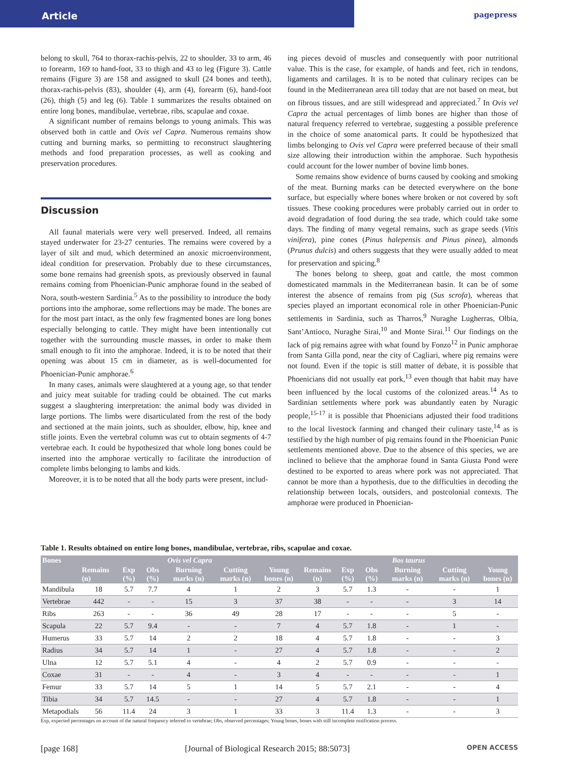Article
pagepress
belong to skull, 764 to thorax-rachis-pelvis, 22 to shoulder, 33 to arm, 46 to forearm, 169 to hand-foot, 33 to thigh and 43 to leg (Figure 3). Cattle remains (Figure 3) are 158 and assigned to skull (24 bones and teeth), thorax-rachis-pelvis (83), shoulder (4), arm (4), forearm (6), hand-foot (26), thigh (5) and leg (6). Table 1 summarizes the results obtained on entire long bones, mandibulae, vertebrae, ribs, scapulae and coxae.
A significant number of remains belongs to young animals. This was observed both in cattle and Ovis vel Capra. Numerous remains show cutting and burning marks, so permitting to reconstruct slaughtering methods and food preparation processes, as well as cooking and preservation procedures.
Discussion
All faunal materials were very well preserved. Indeed, all remains stayed underwater for 23-27 centuries. The remains were covered by a layer of silt and mud, which determined an anoxic microenvironment, ideal condition for preservation. Probably due to these circumstances, some bone remains had greenish spots, as previously observed in faunal remains coming from Phoenician-Punic amphorae found in the seabed of Nora, south-western Sardinia.<sup>5</sup> As to the possibility to introduce the body portions into the amphorae, some reflections may be made. The bones are for the most part intact, as the only few fragmented bones are long bones especially belonging to cattle. They might have been intentionally cut together with the surrounding muscle masses, in order to make them small enough to fit into the amphorae. Indeed, it is to be noted that their opening was about 15 cm in diameter, as is well-documented for Phoenician-Punic amphorae.<sup>6</sup>
In many cases, animals were slaughtered at a young age, so that tender and juicy meat suitable for trading could be obtained. The cut marks suggest a slaughtering interpretation: the animal body was divided in large portions. The limbs were disarticulated from the rest of the body and sectioned at the main joints, such as shoulder, elbow, hip, knee and stifle joints. Even the vertebral column was cut to obtain segments of 4-7 vertebrae each. It could be hypothesized that whole long bones could be inserted into the amphorae vertically to facilitate the introduction of complete limbs belonging to lambs and kids.
Moreover, it is to be noted that all the body parts were present, includ-
ing pieces devoid of muscles and consequently with poor nutritional value. This is the case, for example, of hands and feet, rich in tendons, ligaments and cartilages. It is to be noted that culinary recipes can be found in the Mediterranean area till today that are not based on meat, but on fibrous tissues, and are still widespread and appreciated.<sup>7</sup> In Ovis vel Capra the actual percentages of limb bones are higher than those of natural frequency referred to vertebrae, suggesting a possible preference in the choice of some anatomical parts. It could be hypothesized that limbs belonging to Ovis vel Capra were preferred because of their small size allowing their introduction within the amphorae. Such hypothesis could account for the lower number of bovine limb bones.
Some remains show evidence of burns caused by cooking and smoking of the meat. Burning marks can be detected everywhere on the bone surface, but especially where bones where broken or not covered by soft tissues. These cooking procedures were probably carried out in order to avoid degradation of food during the sea trade, which could take some days. The finding of many vegetal remains, such as grape seeds (Vitis vinifera), pine cones (Pinus halepensis and Pinus pinea), almonds (Prunus dulcis) and others suggests that they were usually added to meat for preservation and spicing.<sup>8</sup>
The bones belong to sheep, goat and cattle, the most common domesticated mammals in the Mediterranean basin. It can be of some interest the absence of remains from pig (Sus scrofa), whereas that species played an important economical role in other Phoenician-Punic settlements in Sardinia, such as Tharros,<sup>9</sup> Nuraghe Lugherras, Olbia, Sant’Antioco, Nuraghe Sirai,<sup>10</sup> and Monte Sirai.<sup>11</sup> Our findings on the lack of pig remains agree with what found by Fonzo<sup>12</sup> in Punic amphorae from Santa Gilla pond, near the city of Cagliari, where pig remains were not found. Even if the topic is still matter of debate, it is possible that Phoenicians did not usually eat pork,<sup>13</sup> even though that habit may have been influenced by the local customs of the colonized areas.<sup>14</sup> As to Sardinian settlements where pork was abundantly eaten by Nuragic people,<sup>15-17</sup> it is possible that Phoenicians adjusted their food traditions to the local livestock farming and changed their culinary taste,<sup>14</sup> as is testified by the high number of pig remains found in the Phoenician Punic settlements mentioned above. Due to the absence of this species, we are inclined to believe that the amphorae found in Santa Giusta Pond were destined to be exported to areas where pork was not appreciated. That cannot be more than a hypothesis, due to the difficulties in decoding the relationship between locals, outsiders, and postcolonial contexts. The amphorae were produced in Phoenician-
Table 1. Results obtained on entire long bones, mandibulae, vertebrae, ribs, scapulae and coxae.
| Bones | Ovis vel Capra | | | | | | Bos taurus | | | | | |
| --- | --- | --- | --- | --- | --- | --- | --- | --- | --- | --- | --- | --- |
| | Remains (n) | Exp (%) | Obs (%) | Burning marks (n) | Cutting marks (n) | Young bones (n) | Remains (n) | Exp (%) | Obs (%) | Burning marks (n) | Cutting marks (n) | Young bones (n) |
| Mandibula | 18 | 5.7 | 7.7 | 4 | 1 | 2 | 3 | 5.7 | 1.3 | - | - | 1 |
| Vertebrae | 442 | - | - | 15 | 3 | 37 | 38 | - | - | - | 3 | 14 |
| Ribs | 263 | - | - | 36 | 49 | 28 | 17 | - | - | - | 5 | - |
| Scapula | 22 | 5.7 | 9.4 | - | - | 7 | 4 | 5.7 | 1.8 | - | 1 | - |
| Humerus | 33 | 5.7 | 14 | 2 | 2 | 18 | 4 | 5.7 | 1.8 | - | - | 3 |
| Radius | 34 | 5.7 | 14 | 1 | - | 27 | 4 | 5.7 | 1.8 | - | - | 2 |
| Ulna | 12 | 5.7 | 5.1 | 4 | - | 4 | 2 | 5.7 | 0.9 | - | - | - |
| Coxae | 31 | - | - | 4 | - | 3 | 4 | - | - | - | - | 1 |
| Femur | 33 | 5.7 | 14 | 5 | 1 | 14 | 5 | 5.7 | 2.1 | - | - | 4 |
| Tibia | 34 | 5.7 | 14.5 | - | - | 27 | 4 | 5.7 | 1.8 | - | - | 1 |
| Metapodials | 56 | 11.4 | 24 | 3 | 1 | 33 | 3 | 11.4 | 1.3 | - | - | 3 |
Exp, expected percentages on account of the natural frequency referred to vertebrae; Obs, observed percentages; Young bones, bones with still incomplete ossification process.
[page 168] [Journal of Biological Research 2015; 88:5073] OPEN ACCESS